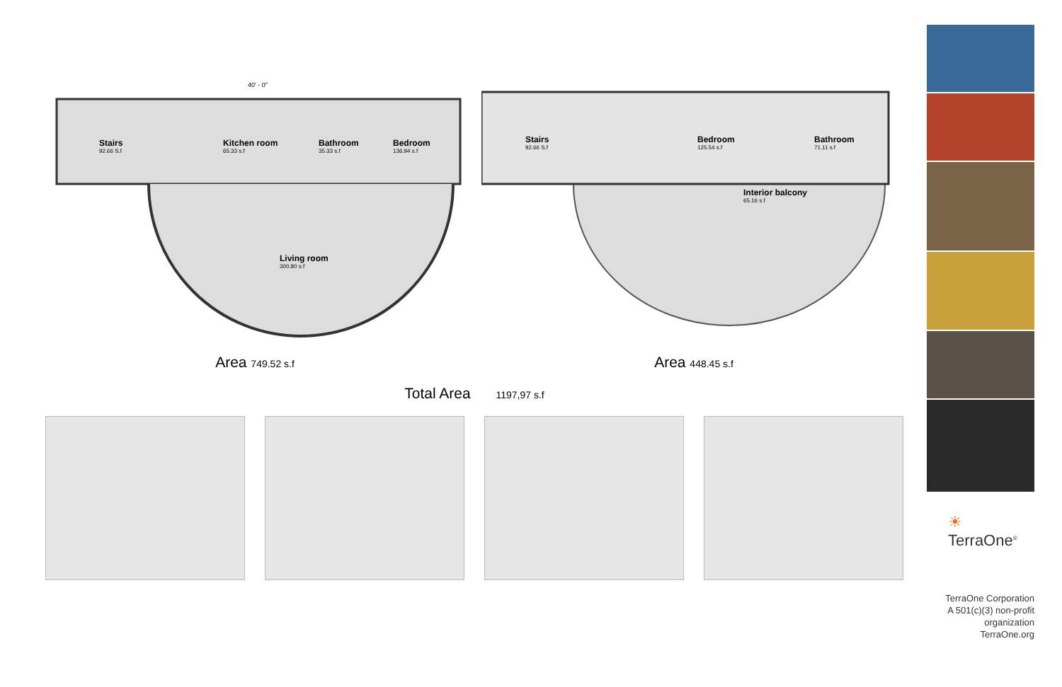40' - 0"
Stairs
92.66 S.f
Kitchen room
65.33 s.f
Bathroom
35.33 s.f
Bedroom
136.94 s.f
Living room
300.80 s.f
Stairs
92.66 S.f
Bedroom
125.54 s.f
Bathroom
71.11 s.f
Interior balcony
65.16 s.f
Area 749.52 s.f
Area 448.45 s.f
Total Area 1197,97 s.f
☀ TerraOne<sup>®</sup>
TerraOne Corporation
A 501(c)(3) non-profit
organization
TerraOne.org